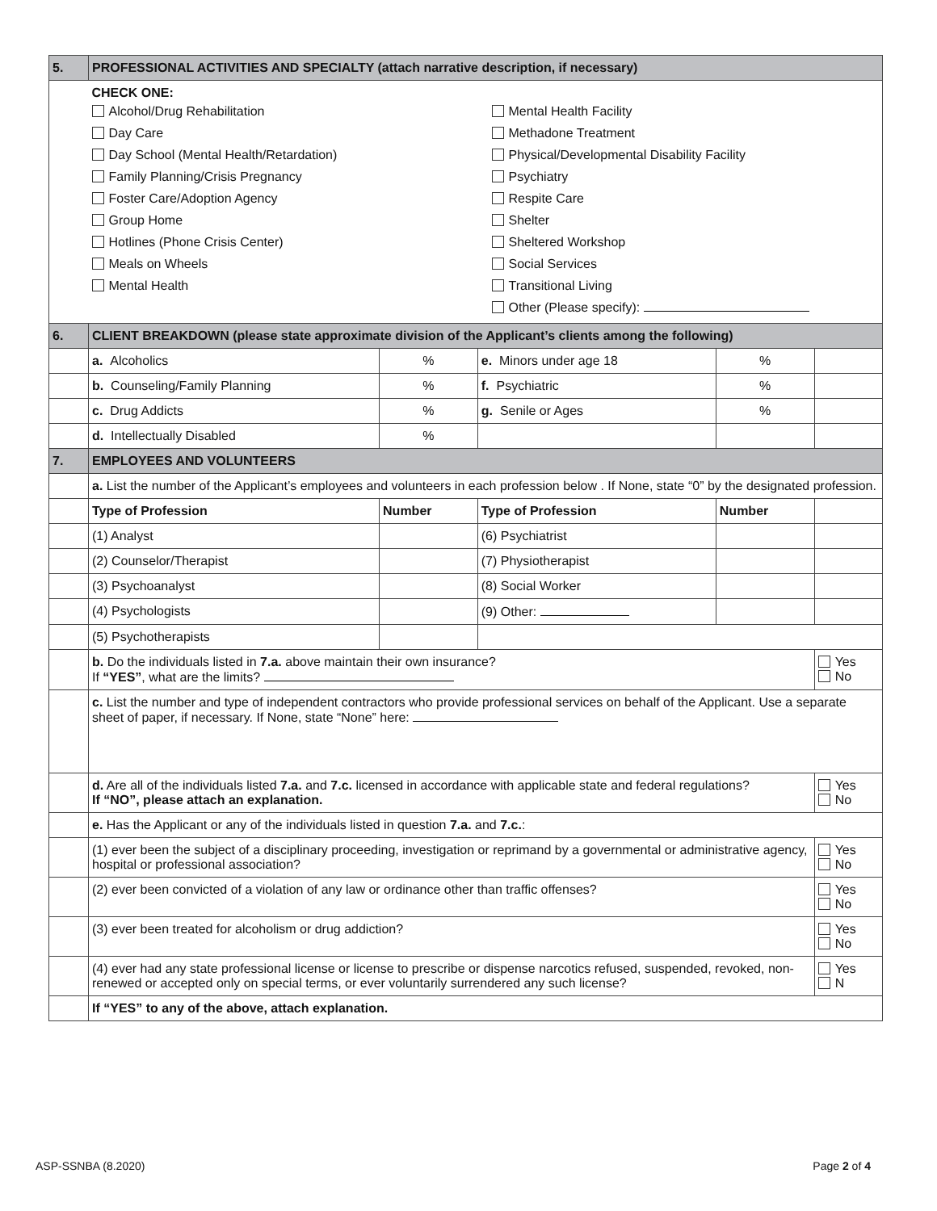| 5. | PROFESSIONAL ACTIVITIES AND SPECIALTY (attach narrative description, if necessary) | | | | |
| | CHECK ONE: Alcohol/Drug Rehabilitation Day Care Day School (Mental Health/Retardation) Family Planning/Crisis Pregnancy Foster Care/Adoption Agency Group Home Hotlines (Phone Crisis Center) Meals on Wheels Mental Health Mental Health Facility Methadone Treatment Physical/Developmental Disability Facility Psychiatry Respite Care Shelter Sheltered Workshop Social Services Transitional Living Other (Please specify): | | | | |
| 6. | CLIENT BREAKDOWN (please state approximate division of the Applicant’s clients among the following) | | | | |
| | a. Alcoholics | % | e. Minors under age 18 | % | |
| | b. Counseling/Family Planning | % | f. Psychiatric | % | |
| | c. Drug Addicts | % | g. Senile or Ages | % | |
| | d. Intellectually Disabled | % | | | |
| 7. | EMPLOYEES AND VOLUNTEERS | | | | |
| | a. List the number of the Applicant’s employees and volunteers in each profession below . If None, state “0” by the designated profession. | | | | |
| | Type of Profession | Number | Type of Profession | Number | |
| | (1) Analyst | | (6) Psychiatrist | | |
| | (2) Counselor/Therapist | | (7) Physiotherapist | | |
| | (3) Psychoanalyst | | (8) Social Worker | | |
| | (4) Psychologists | | (9) Other: | | |
| | (5) Psychotherapists | | | | |
| | b. Do the individuals listed in 7.a. above maintain their own insurance? If “YES” , what are the limits? | | | | Yes No |
| | c. List the number and type of independent contractors who provide professional services on behalf of the Applicant. Use a separate sheet of paper, if necessary. If None, state “None” here: | | | | |
| | d. Are all of the individuals listed 7.a. and 7.c. licensed in accordance with applicable state and federal regulations? If “NO”, please attach an explanation. | | | | Yes No |
| | e. Has the Applicant or any of the individuals listed in question 7.a. and 7.c. : | | | | |
| | (1) ever been the subject of a disciplinary proceeding, investigation or reprimand by a governmental or administrative agency, hospital or professional association? | | | | Yes No |
| | (2) ever been convicted of a violation of any law or ordinance other than traffic offenses? | | | | Yes No |
| | (3) ever been treated for alcoholism or drug addiction? | | | | Yes No |
| | (4) ever had any state professional license or license to prescribe or dispense narcotics refused, suspended, revoked, non-renewed or accepted only on special terms, or ever voluntarily surrendered any such license? | | | | Yes N |
| | If “YES” to any of the above, attach explanation. | | | | |
ASP-SSNBA (8.2020) Page 2 of 4